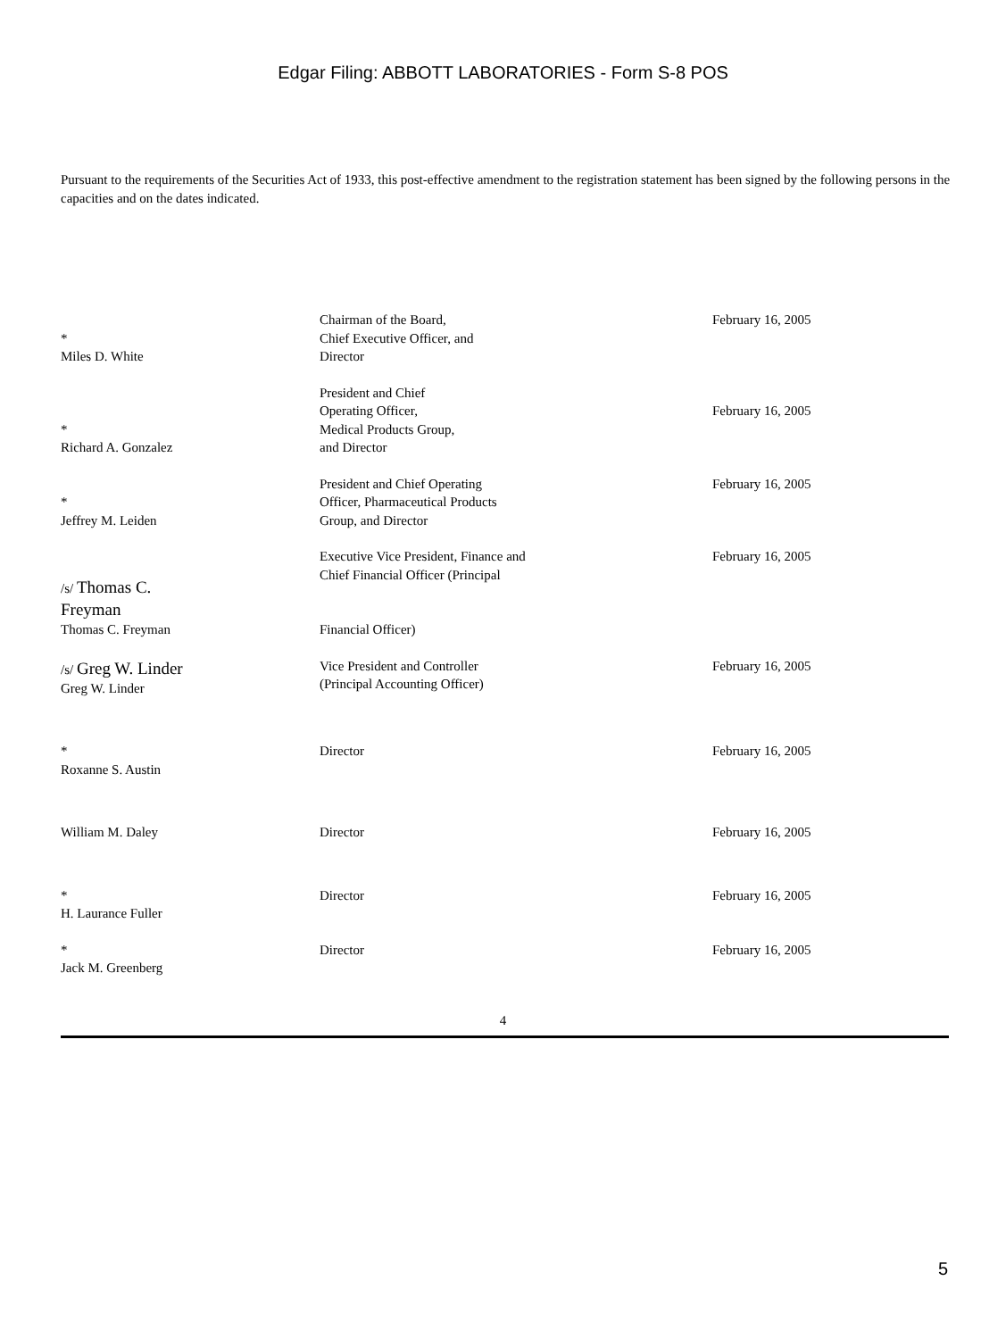Edgar Filing: ABBOTT LABORATORIES - Form S-8 POS
Pursuant to the requirements of the Securities Act of 1933, this post-effective amendment to the registration statement has been signed by the following persons in the capacities and on the dates indicated.
| * Miles D. White | Chairman of the Board, Chief Executive Officer, and Director | February 16, 2005 |
| * Richard A. Gonzalez | President and Chief Operating Officer, Medical Products Group, and Director | February 16, 2005 |
| * Jeffrey M. Leiden | President and Chief Operating Officer, Pharmaceutical Products Group, and Director | February 16, 2005 |
| /s/ Thomas C. Freyman Thomas C. Freyman | Executive Vice President, Finance and Chief Financial Officer (Principal Financial Officer) | February 16, 2005 |
| /s/ Greg W. Linder Greg W. Linder | Vice President and Controller (Principal Accounting Officer) | February 16, 2005 |
| * Roxanne S. Austin | Director | February 16, 2005 |
| William M. Daley | Director | February 16, 2005 |
| * H. Laurance Fuller | Director | February 16, 2005 |
| * Jack M. Greenberg | Director | February 16, 2005 |
4
5